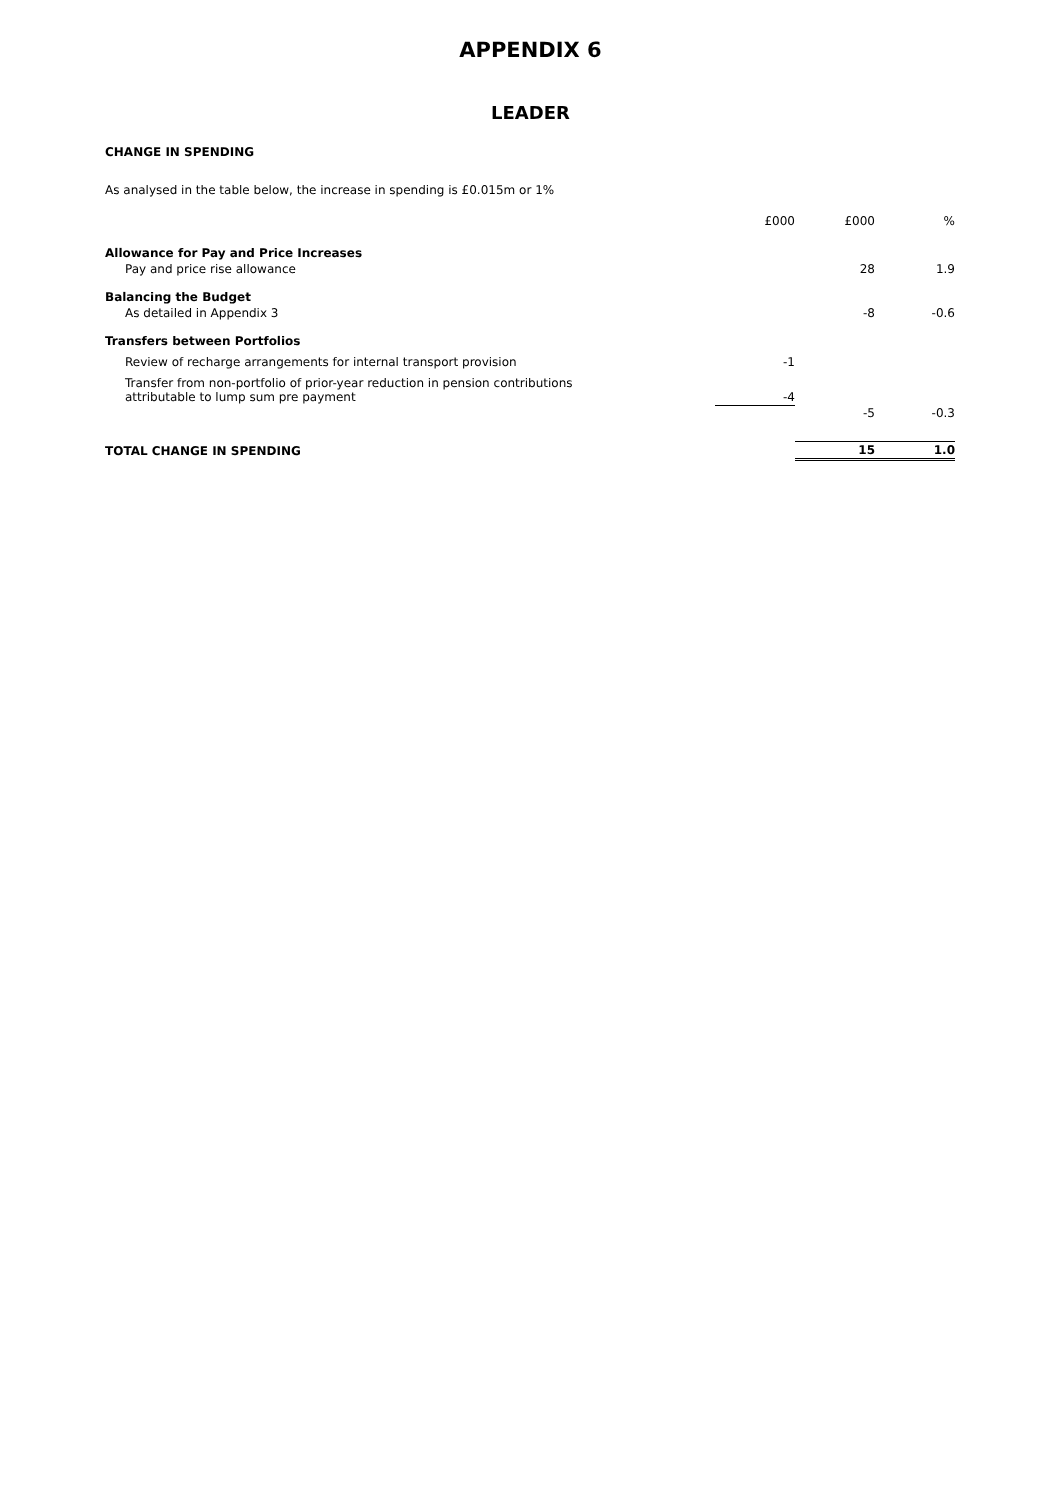APPENDIX 6
LEADER
CHANGE IN SPENDING
As analysed in the table below, the increase in spending is £0.015m or 1%
| | £000 | £000 | % |
| Allowance for Pay and Price Increases | | | |
| Pay and price rise allowance | | 28 | 1.9 |
| Balancing the Budget | | | |
| As detailed in Appendix 3 | | -8 | -0.6 |
| Transfers between Portfolios | | | |
| Review of recharge arrangements for internal transport provision | -1 | | |
| Transfer from non-portfolio of prior-year reduction in pension contributions attributable to lump sum pre payment | -4 | | |
| | | -5 | -0.3 |
| TOTAL CHANGE IN SPENDING | | 15 | 1.0 |